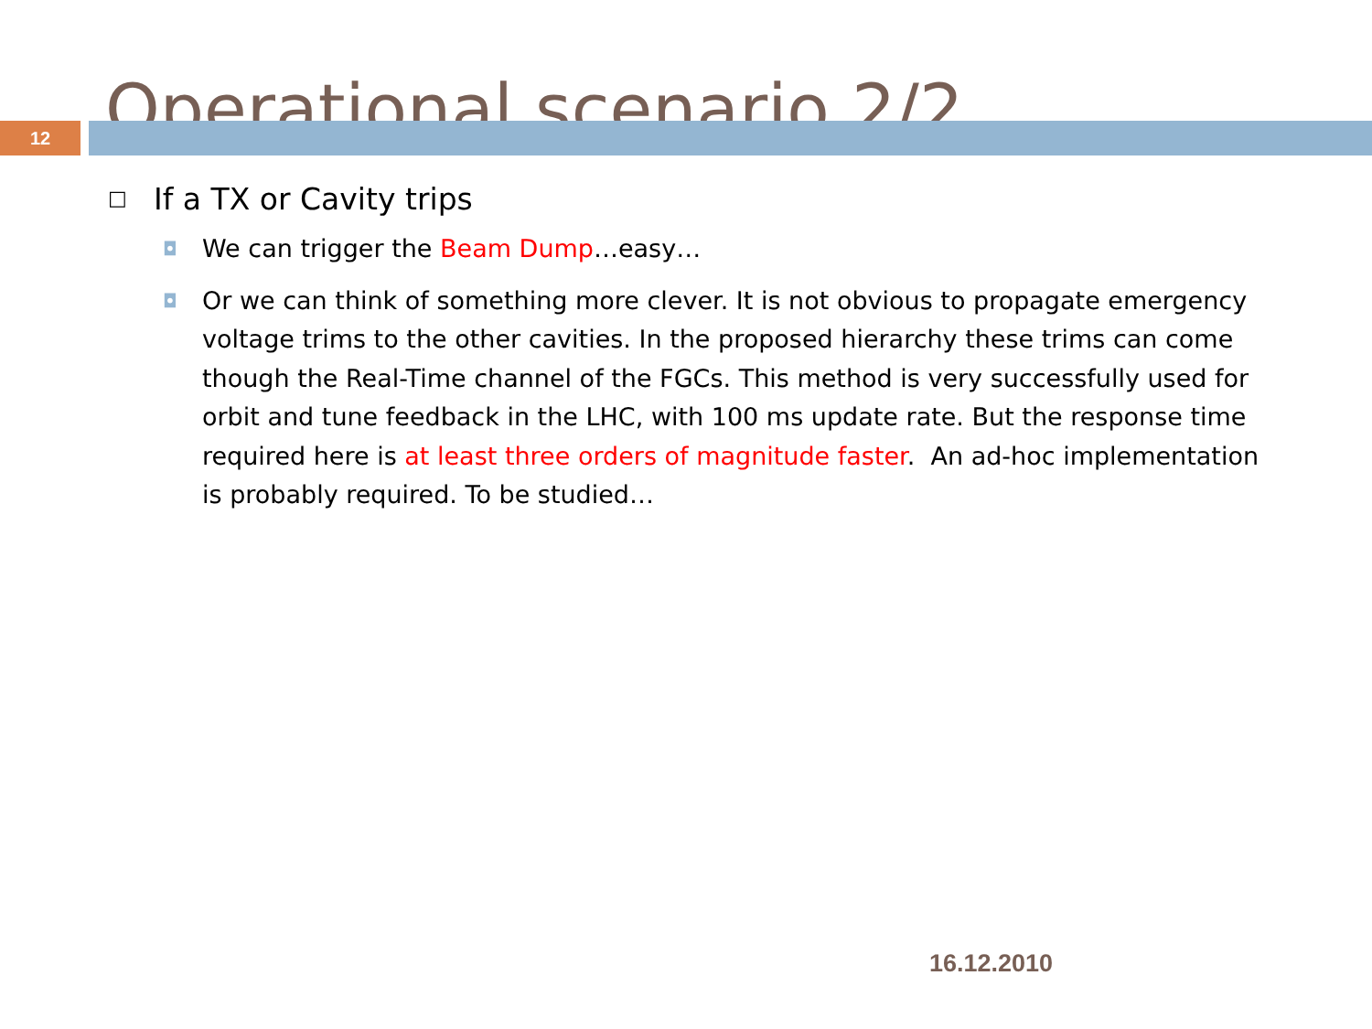Operational scenario 2/2
12
□ If a TX or Cavity trips
◘ We can trigger the Beam Dump…easy…
◘ Or we can think of something more clever. It is not obvious to propagate emergency voltage trims to the other cavities. In the proposed hierarchy these trims can come though the Real-Time channel of the FGCs. This method is very successfully used for orbit and tune feedback in the LHC, with 100 ms update rate. But the response time required here is at least three orders of magnitude faster. An ad-hoc implementation is probably required. To be studied…
16.12.2010